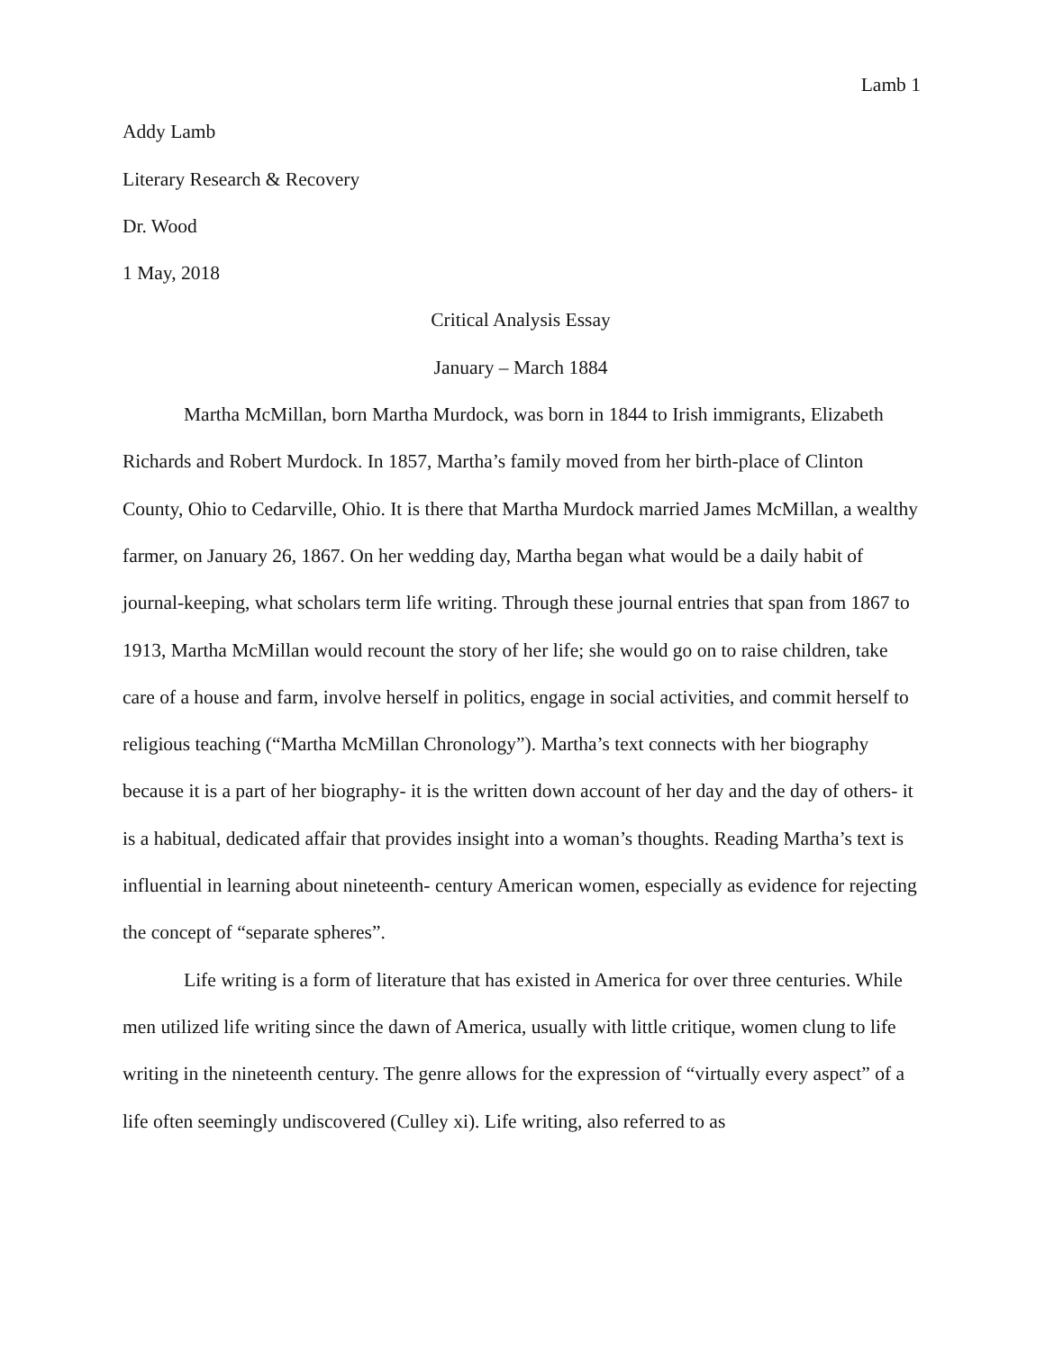Lamb 1
Addy Lamb
Literary Research & Recovery
Dr. Wood
1 May, 2018
Critical Analysis Essay
January – March 1884
Martha McMillan, born Martha Murdock, was born in 1844 to Irish immigrants, Elizabeth Richards and Robert Murdock. In 1857, Martha’s family moved from her birth-place of Clinton County, Ohio to Cedarville, Ohio. It is there that Martha Murdock married James McMillan, a wealthy farmer, on January 26, 1867. On her wedding day, Martha began what would be a daily habit of journal-keeping, what scholars term life writing. Through these journal entries that span from 1867 to 1913, Martha McMillan would recount the story of her life; she would go on to raise children, take care of a house and farm, involve herself in politics, engage in social activities, and commit herself to religious teaching (“Martha McMillan Chronology”). Martha’s text connects with her biography because it is a part of her biography- it is the written down account of her day and the day of others- it is a habitual, dedicated affair that provides insight into a woman’s thoughts. Reading Martha’s text is influential in learning about nineteenth- century American women, especially as evidence for rejecting the concept of “separate spheres”.
Life writing is a form of literature that has existed in America for over three centuries. While men utilized life writing since the dawn of America, usually with little critique, women clung to life writing in the nineteenth century. The genre allows for the expression of “virtually every aspect” of a life often seemingly undiscovered (Culley xi). Life writing, also referred to as